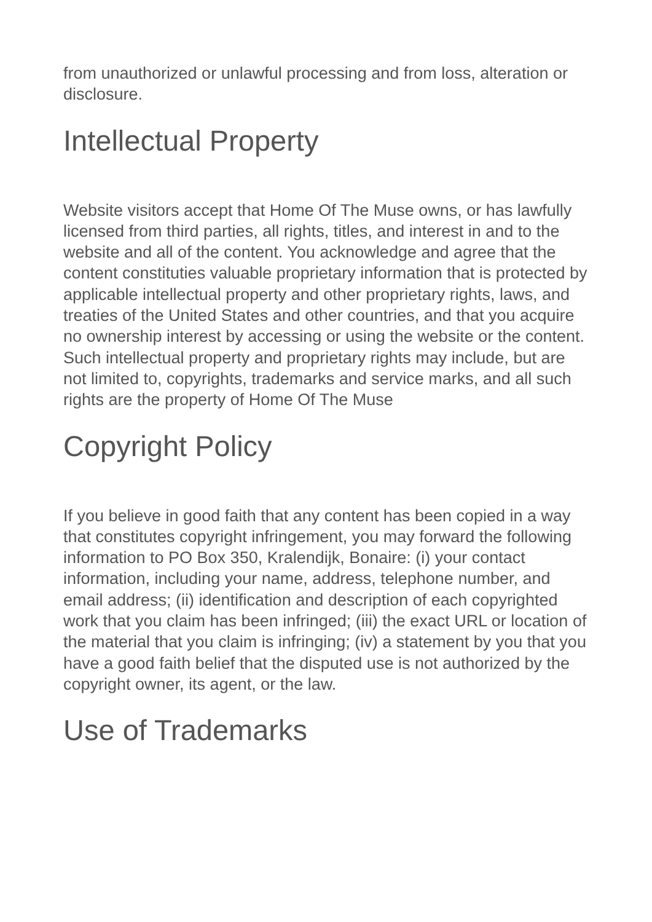from unauthorized or unlawful processing and from loss, alteration or disclosure.
Intellectual Property
Website visitors accept that Home Of The Muse owns, or has lawfully licensed from third parties, all rights, titles, and interest in and to the website and all of the content. You acknowledge and agree that the content constituties valuable proprietary information that is protected by applicable intellectual property and other proprietary rights, laws, and treaties of the United States and other countries, and that you acquire no ownership interest by accessing or using the website or the content. Such intellectual property and proprietary rights may include, but are not limited to, copyrights, trademarks and service marks, and all such rights are the property of Home Of The Muse
Copyright Policy
If you believe in good faith that any content has been copied in a way that constitutes copyright infringement, you may forward the following information to PO Box 350, Kralendijk, Bonaire: (i) your contact information, including your name, address, telephone number, and email address; (ii) identification and description of each copyrighted work that you claim has been infringed; (iii) the exact URL or location of the material that you claim is infringing; (iv) a statement by you that you have a good faith belief that the disputed use is not authorized by the copyright owner, its agent, or the law.
Use of Trademarks